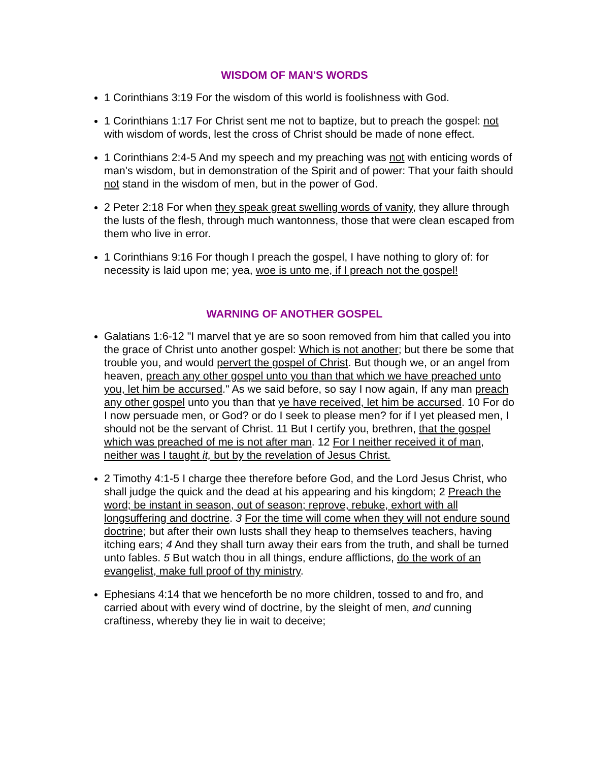WISDOM OF MAN'S WORDS
1 Corinthians 3:19 For the wisdom of this world is foolishness with God.
1 Corinthians 1:17 For Christ sent me not to baptize, but to preach the gospel: not with wisdom of words, lest the cross of Christ should be made of none effect.
1 Corinthians 2:4-5 And my speech and my preaching was not with enticing words of man's wisdom, but in demonstration of the Spirit and of power: That your faith should not stand in the wisdom of men, but in the power of God.
2 Peter 2:18 For when they speak great swelling words of vanity, they allure through the lusts of the flesh, through much wantonness, those that were clean escaped from them who live in error.
1 Corinthians 9:16 For though I preach the gospel, I have nothing to glory of: for necessity is laid upon me; yea, woe is unto me, if I preach not the gospel!
WARNING OF ANOTHER GOSPEL
Galatians 1:6-12 "I marvel that ye are so soon removed from him that called you into the grace of Christ unto another gospel: Which is not another; but there be some that trouble you, and would pervert the gospel of Christ. But though we, or an angel from heaven, preach any other gospel unto you than that which we have preached unto you, let him be accursed." As we said before, so say I now again, If any man preach any other gospel unto you than that ye have received, let him be accursed. 10 For do I now persuade men, or God? or do I seek to please men? for if I yet pleased men, I should not be the servant of Christ. 11 But I certify you, brethren, that the gospel which was preached of me is not after man. 12 For I neither received it of man, neither was I taught it, but by the revelation of Jesus Christ.
2 Timothy 4:1-5 I charge thee therefore before God, and the Lord Jesus Christ, who shall judge the quick and the dead at his appearing and his kingdom; 2 Preach the word; be instant in season, out of season; reprove, rebuke, exhort with all longsuffering and doctrine. 3 For the time will come when they will not endure sound doctrine; but after their own lusts shall they heap to themselves teachers, having itching ears; 4 And they shall turn away their ears from the truth, and shall be turned unto fables. 5 But watch thou in all things, endure afflictions, do the work of an evangelist, make full proof of thy ministry.
Ephesians 4:14 that we henceforth be no more children, tossed to and fro, and carried about with every wind of doctrine, by the sleight of men, and cunning craftiness, whereby they lie in wait to deceive;